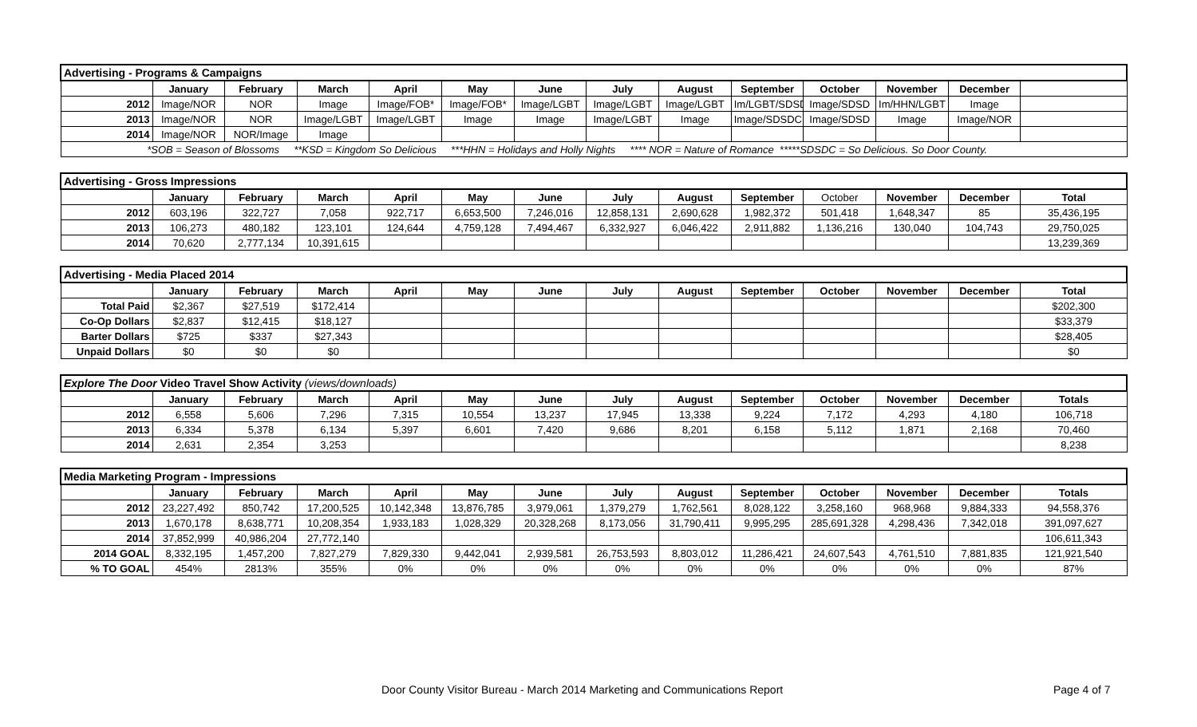| Advertising - Programs & Campaigns | | | | | | | | | | | | | |
| | January | February | March | April | May | June | July | August | September | October | November | December | |
| 2012 | Image/NOR | NOR | Image | Image/FOB* | Image/FOB* | Image/LGBT | Image/LGBT | Image/LGBT | Im/LGBT/SDSD | Image/SDSD | Im/HHN/LGBT | Image | |
| 2013 | Image/NOR | NOR | Image/LGBT | Image/LGBT | Image | Image | Image/LGBT | Image | Image/SDSDC | Image/SDSD | Image | Image/NOR | |
| 2014 | Image/NOR | NOR/Image | Image | | | | | | | | | | |
| *SOB = Season of Blossoms **KSD = Kingdom So Delicious ***HHN = Holidays and Holly Nights **** NOR = Nature of Romance *****SDSDC = So Delicious. So Door County. | | | | | | | | | | | | | |
| Advertising - Gross Impressions | | | | | | | | | | | | | |
| | January | February | March | April | May | June | July | August | September | October | November | December | Total |
| 2012 | 603,196 | 322,727 | 7,058 | 922,717 | 6,653,500 | 7,246,016 | 12,858,131 | 2,690,628 | 1,982,372 | 501,418 | 1,648,347 | 85 | 35,436,195 |
| 2013 | 106,273 | 480,182 | 123,101 | 124,644 | 4,759,128 | 7,494,467 | 6,332,927 | 6,046,422 | 2,911,882 | 1,136,216 | 130,040 | 104,743 | 29,750,025 |
| 2014 | 70,620 | 2,777,134 | 10,391,615 | | | | | | | | | | 13,239,369 |
| Advertising - Media Placed 2014 | | | | | | | | | | | | | |
| | January | February | March | April | May | June | July | August | September | October | November | December | Total |
| Total Paid | $2,367 | $27,519 | $172,414 | | | | | | | | | | $202,300 |
| Co-Op Dollars | $2,837 | $12,415 | $18,127 | | | | | | | | | | $33,379 |
| Barter Dollars | $725 | $337 | $27,343 | | | | | | | | | | $28,405 |
| Unpaid Dollars | $0 | $0 | $0 | | | | | | | | | | $0 |
| Explore The Door Video Travel Show Activity (views/downloads) | | | | | | | | | | | | | |
| | January | February | March | April | May | June | July | August | September | October | November | December | Totals |
| 2012 | 6,558 | 5,606 | 7,296 | 7,315 | 10,554 | 13,237 | 17,945 | 13,338 | 9,224 | 7,172 | 4,293 | 4,180 | 106,718 |
| 2013 | 6,334 | 5,378 | 6,134 | 5,397 | 6,601 | 7,420 | 9,686 | 8,201 | 6,158 | 5,112 | 1,871 | 2,168 | 70,460 |
| 2014 | 2,631 | 2,354 | 3,253 | | | | | | | | | | 8,238 |
| Media Marketing Program - Impressions | | | | | | | | | | | | | |
| | January | February | March | April | May | June | July | August | September | October | November | December | Totals |
| 2012 | 23,227,492 | 850,742 | 17,200,525 | 10,142,348 | 13,876,785 | 3,979,061 | 1,379,279 | 1,762,561 | 8,028,122 | 3,258,160 | 968,968 | 9,884,333 | 94,558,376 |
| 2013 | 1,670,178 | 8,638,771 | 10,208,354 | 1,933,183 | 1,028,329 | 20,328,268 | 8,173,056 | 31,790,411 | 9,995,295 | 285,691,328 | 4,298,436 | 7,342,018 | 391,097,627 |
| 2014 | 37,852,999 | 40,986,204 | 27,772,140 | | | | | | | | | | 106,611,343 |
| 2014 GOAL | 8,332,195 | 1,457,200 | 7,827,279 | 7,829,330 | 9,442,041 | 2,939,581 | 26,753,593 | 8,803,012 | 11,286,421 | 24,607,543 | 4,761,510 | 7,881,835 | 121,921,540 |
| % TO GOAL | 454% | 2813% | 355% | 0% | 0% | 0% | 0% | 0% | 0% | 0% | 0% | 0% | 87% |
Door County Visitor Bureau - March 2014 Marketing and Communications Report Page 4 of 7